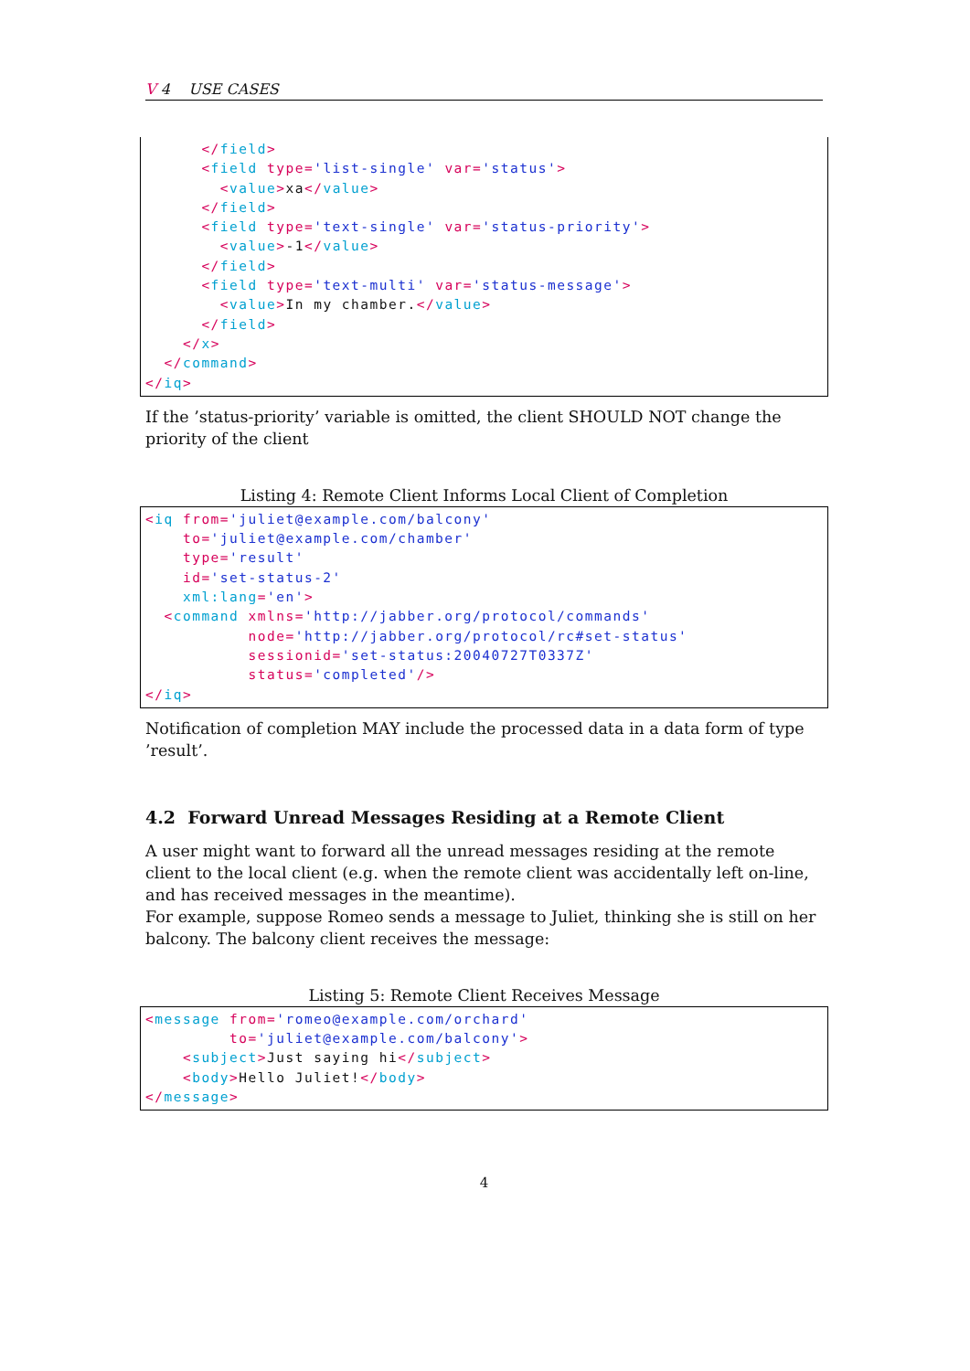V 4 USE CASES
</field> <field type='list-single' var='status'> <value>xa</value> </field> <field type='text-single' var='status-priority'> <value>-1</value> </field> <field type='text-multi' var='status-message'> <value>In my chamber.</value> </field> </x> </command> </iq>
If the ’status-priority’ variable is omitted, the client SHOULD NOT change the priority of the client
Listing 4: Remote Client Informs Local Client of Completion
<iq from='juliet@example.com/balcony' to='juliet@example.com/chamber' type='result' id='set-status-2' xml:lang='en'> <command xmlns='http://jabber.org/protocol/commands' node='http://jabber.org/protocol/rc#set-status' sessionid='set-status:20040727T0337Z' status='completed'/> </iq>
Notification of completion MAY include the processed data in a data form of type ’result’.
4.2 Forward Unread Messages Residing at a Remote Client
A user might want to forward all the unread messages residing at the remote client to the local client (e.g. when the remote client was accidentally left on-line, and has received messages in the meantime).
For example, suppose Romeo sends a message to Juliet, thinking she is still on her balcony. The balcony client receives the message:
Listing 5: Remote Client Receives Message
<message from='romeo@example.com/orchard' to='juliet@example.com/balcony'> <subject>Just saying hi</subject> <body>Hello Juliet!</body> </message>
4